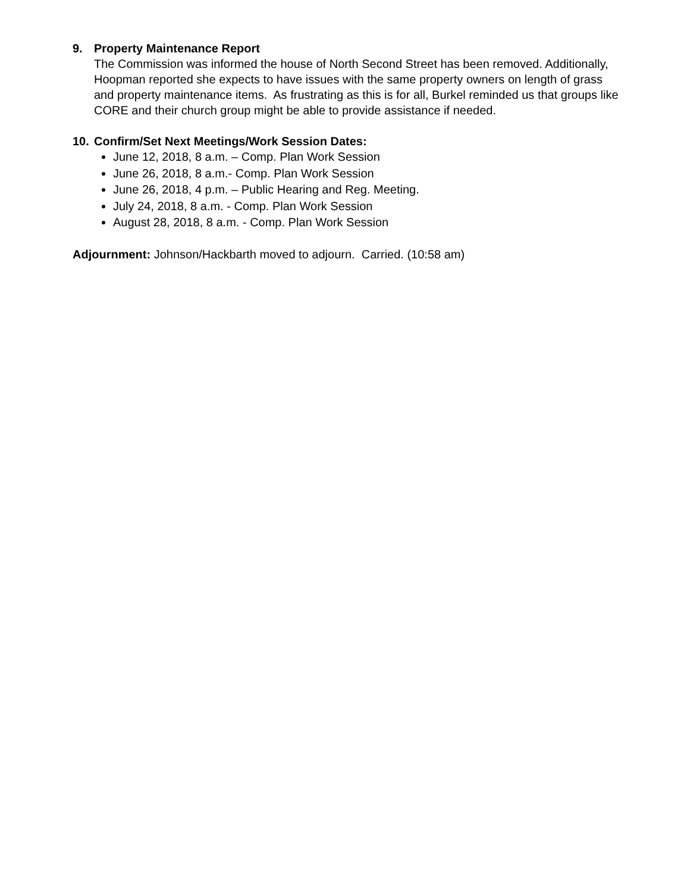9. Property Maintenance Report
The Commission was informed the house of North Second Street has been removed. Additionally, Hoopman reported she expects to have issues with the same property owners on length of grass and property maintenance items. As frustrating as this is for all, Burkel reminded us that groups like CORE and their church group might be able to provide assistance if needed.
10. Confirm/Set Next Meetings/Work Session Dates:
June 12, 2018, 8 a.m. – Comp. Plan Work Session
June 26, 2018, 8 a.m.- Comp. Plan Work Session
June 26, 2018, 4 p.m. – Public Hearing and Reg. Meeting.
July 24, 2018, 8 a.m. - Comp. Plan Work Session
August 28, 2018, 8 a.m. - Comp. Plan Work Session
Adjournment: Johnson/Hackbarth moved to adjourn. Carried. (10:58 am)